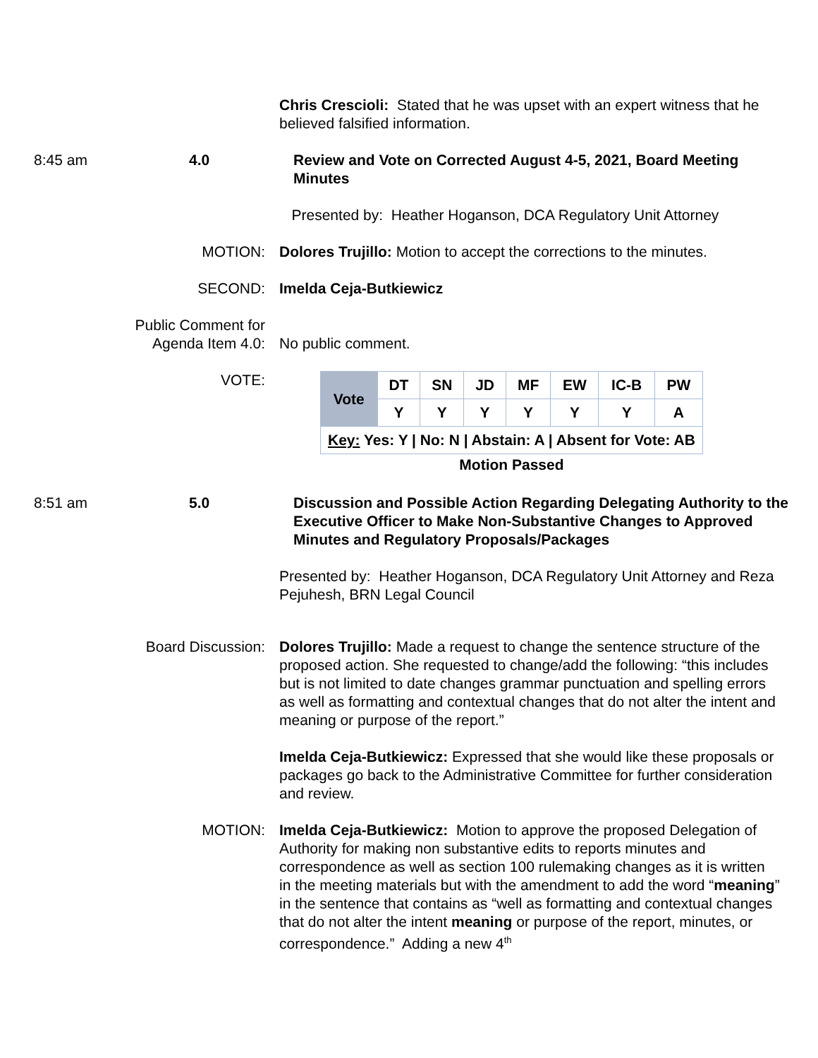Chris Crescioli: Stated that he was upset with an expert witness that he believed falsified information.
8:45 am 4.0 Review and Vote on Corrected August 4-5, 2021, Board Meeting Minutes
Presented by: Heather Hoganson, DCA Regulatory Unit Attorney
MOTION: Dolores Trujillo: Motion to accept the corrections to the minutes.
SECOND: Imelda Ceja-Butkiewicz
Public Comment for
Agenda Item 4.0:
No public comment.
VOTE:
| Vote | DT | SN | JD | MF | EW | IC-B | PW |
| | Y | Y | Y | Y | Y | Y | A |
| Key: Yes: Y / No: N / Abstain: A / Absent for Vote: AB | | | | | | | |
| Motion Passed | | | | | | | |
8:51 am 5.0 Discussion and Possible Action Regarding Delegating Authority to the Executive Officer to Make Non-Substantive Changes to Approved Minutes and Regulatory Proposals/Packages
Presented by: Heather Hoganson, DCA Regulatory Unit Attorney and Reza Pejuhesh, BRN Legal Council
Board Discussion: Dolores Trujillo: Made a request to change the sentence structure of the proposed action. She requested to change/add the following: “this includes but is not limited to date changes grammar punctuation and spelling errors as well as formatting and contextual changes that do not alter the intent and meaning or purpose of the report.”
Imelda Ceja-Butkiewicz: Expressed that she would like these proposals or packages go back to the Administrative Committee for further consideration and review.
MOTION: Imelda Ceja-Butkiewicz: Motion to approve the proposed Delegation of Authority for making non substantive edits to reports minutes and correspondence as well as section 100 rulemaking changes as it is written in the meeting materials but with the amendment to add the word “meaning” in the sentence that contains as “well as formatting and contextual changes that do not alter the intent meaning or purpose of the report, minutes, or correspondence.” Adding a new 4<sup>th</sup>